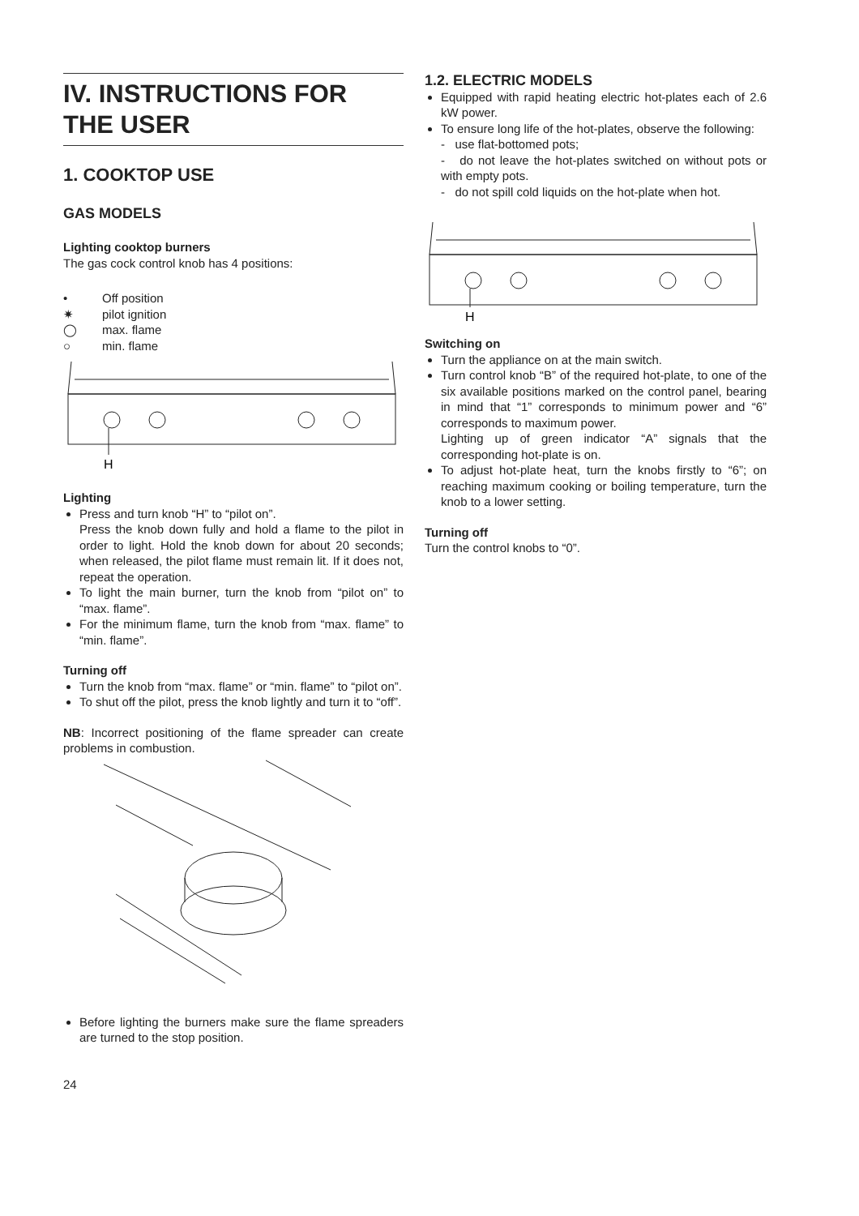IV. INSTRUCTIONS FOR THE USER
1. COOKTOP USE
GAS MODELS
Lighting cooktop burners
The gas cock control knob has 4 positions:
• Off position
✷ pilot ignition
◯ max. flame
○ min. flame
H
Lighting
Press and turn knob “H” to “pilot on”.
Press the knob down fully and hold a flame to the pilot in order to light. Hold the knob down for about 20 seconds; when released, the pilot flame must remain lit. If it does not, repeat the operation.
To light the main burner, turn the knob from “pilot on” to “max. flame”.
For the minimum flame, turn the knob from “max. flame” to “min. flame”.
Turning off
Turn the knob from “max. flame” or “min. flame” to “pilot on”.
To shut off the pilot, press the knob lightly and turn it to “off”.
NB: Incorrect positioning of the flame spreader can create problems in combustion.
Before lighting the burners make sure the flame spreaders are turned to the stop position.
24
1.2. ELECTRIC MODELS
Equipped with rapid heating electric hot-plates each of 2.6 kW power.
To ensure long life of the hot-plates, observe the following:
- use flat-bottomed pots;
- do not leave the hot-plates switched on without pots or with empty pots.
- do not spill cold liquids on the hot-plate when hot.
H
Switching on
Turn the appliance on at the main switch.
Turn control knob “B” of the required hot-plate, to one of the six available positions marked on the control panel, bearing in mind that “1” corresponds to minimum power and “6” corresponds to maximum power.
Lighting up of green indicator “A” signals that the corresponding hot-plate is on.
To adjust hot-plate heat, turn the knobs firstly to “6”; on reaching maximum cooking or boiling temperature, turn the knob to a lower setting.
Turning off
Turn the control knobs to “0”.